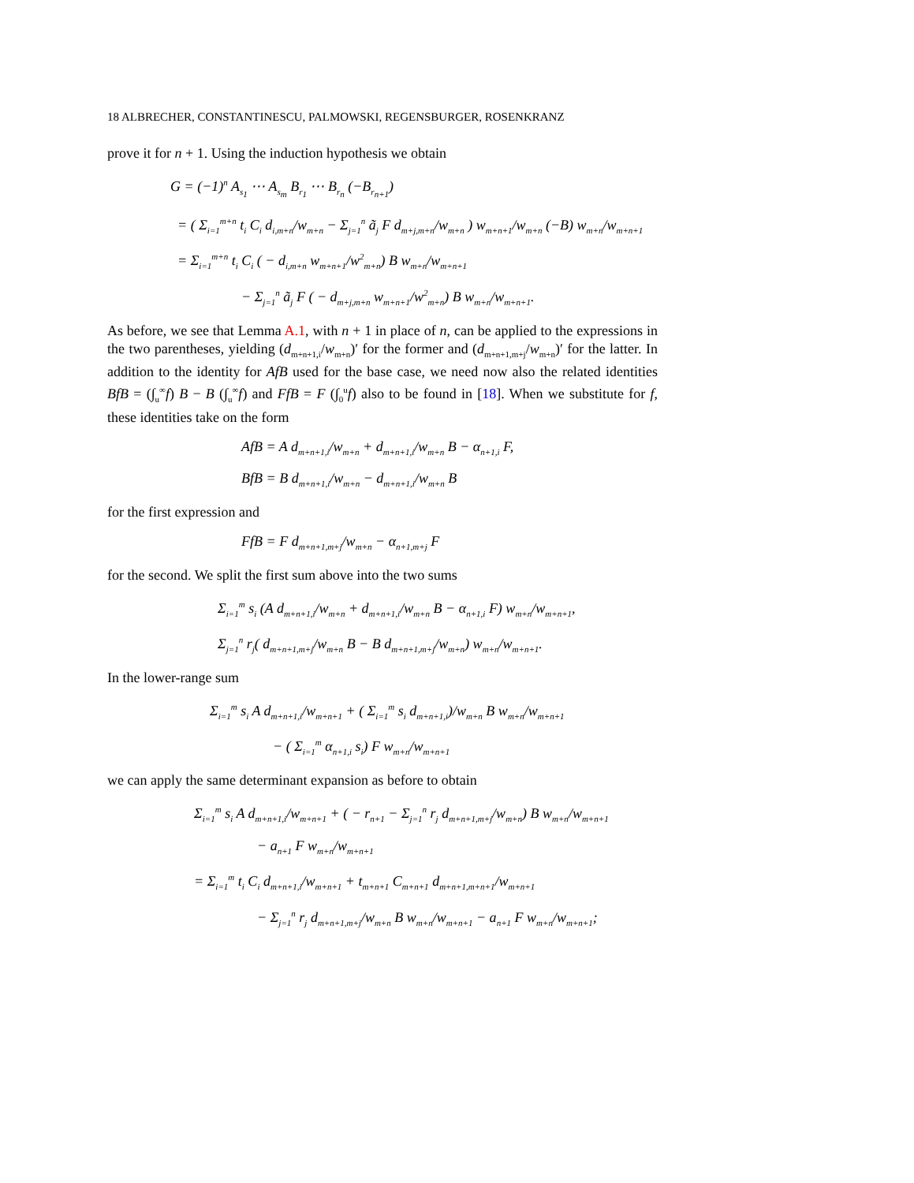18 ALBRECHER, CONSTANTINESCU, PALMOWSKI, REGENSBURGER, ROSENKRANZ
prove it for n + 1. Using the induction hypothesis we obtain
G = (−1)<sup>n</sup> A<sub>s<sub>1</sub></sub> ⋯ A<sub>s<sub>m</sub></sub> B<sub>r<sub>1</sub></sub> ⋯ B<sub>r<sub>n</sub></sub> (−B<sub>r<sub>n+1</sub></sub>)
= ( Σ<sub>i=1</sub><sup>m+n</sup> t<sub>i</sub> C<sub>i</sub> d<sub>i,m+n</sub>/w<sub>m+n</sub> − Σ<sub>j=1</sub><sup>n</sup> ã<sub>j</sub> F d<sub>m+j,m+n</sub>/w<sub>m+n</sub> ) w<sub>m+n+1</sub>/w<sub>m+n</sub> (−B) w<sub>m+n</sub>/w<sub>m+n+1</sub>
= Σ<sub>i=1</sub><sup>m+n</sup> t<sub>i</sub> C<sub>i</sub> ( − d<sub>i,m+n</sub> w<sub>m+n+1</sub>/w<sup>2</sup><sub>m+n</sub>) B w<sub>m+n</sub>/w<sub>m+n+1</sub>
− Σ<sub>j=1</sub><sup>n</sup> ã<sub>j</sub> F ( − d<sub>m+j,m+n</sub> w<sub>m+n+1</sub>/w<sup>2</sup><sub>m+n</sub>) B w<sub>m+n</sub>/w<sub>m+n+1</sub>.
As before, we see that Lemma A.1, with n + 1 in place of n, can be applied to the expressions in the two parentheses, yielding (d<sub>m+n+1,i</sub>/w<sub>m+n</sub>)′ for the former and (d<sub>m+n+1,m+j</sub>/w<sub>m+n</sub>)′ for the latter. In addition to the identity for AfB used for the base case, we need now also the related identities BfB = (∫<sub>u</sub><sup>∞</sup>f) B − B (∫<sub>u</sub><sup>∞</sup>f) and FfB = F (∫<sub>0</sub><sup>u</sup>f) also to be found in [18]. When we substitute for f, these identities take on the form
AfB = A d<sub>m+n+1,i</sub>/w<sub>m+n</sub> + d<sub>m+n+1,i</sub>/w<sub>m+n</sub> B − α<sub>n+1,i</sub> F,
BfB = B d<sub>m+n+1,i</sub>/w<sub>m+n</sub> − d<sub>m+n+1,i</sub>/w<sub>m+n</sub> B
for the first expression and
FfB = F d<sub>m+n+1,m+j</sub>/w<sub>m+n</sub> − α<sub>n+1,m+j</sub> F
for the second. We split the first sum above into the two sums
Σ<sub>i=1</sub><sup>m</sup> s<sub>i</sub> (A d<sub>m+n+1,i</sub>/w<sub>m+n</sub> + d<sub>m+n+1,i</sub>/w<sub>m+n</sub> B − α<sub>n+1,i</sub> F) w<sub>m+n</sub>/w<sub>m+n+1</sub>,
Σ<sub>j=1</sub><sup>n</sup> r<sub>j</sub>( d<sub>m+n+1,m+j</sub>/w<sub>m+n</sub> B − B d<sub>m+n+1,m+j</sub>/w<sub>m+n</sub>) w<sub>m+n</sub>/w<sub>m+n+1</sub>.
In the lower-range sum
Σ<sub>i=1</sub><sup>m</sup> s<sub>i</sub> A d<sub>m+n+1,i</sub>/w<sub>m+n+1</sub> + ( Σ<sub>i=1</sub><sup>m</sup> s<sub>i</sub> d<sub>m+n+1,i</sub>)/w<sub>m+n</sub> B w<sub>m+n</sub>/w<sub>m+n+1</sub>
− ( Σ<sub>i=1</sub><sup>m</sup> α<sub>n+1,i</sub> s<sub>i</sub>) F w<sub>m+n</sub>/w<sub>m+n+1</sub>
we can apply the same determinant expansion as before to obtain
Σ<sub>i=1</sub><sup>m</sup> s<sub>i</sub> A d<sub>m+n+1,i</sub>/w<sub>m+n+1</sub> + ( − r<sub>n+1</sub> − Σ<sub>j=1</sub><sup>n</sup> r<sub>j</sub> d<sub>m+n+1,m+j</sub>/w<sub>m+n</sub>) B w<sub>m+n</sub>/w<sub>m+n+1</sub>
− a<sub>n+1</sub> F w<sub>m+n</sub>/w<sub>m+n+1</sub>
= Σ<sub>i=1</sub><sup>m</sup> t<sub>i</sub> C<sub>i</sub> d<sub>m+n+1,i</sub>/w<sub>m+n+1</sub> + t<sub>m+n+1</sub> C<sub>m+n+1</sub> d<sub>m+n+1,m+n+1</sub>/w<sub>m+n+1</sub>
− Σ<sub>j=1</sub><sup>n</sup> r<sub>j</sub> d<sub>m+n+1,m+j</sub>/w<sub>m+n</sub> B w<sub>m+n</sub>/w<sub>m+n+1</sub> − a<sub>n+1</sub> F w<sub>m+n</sub>/w<sub>m+n+1</sub>;